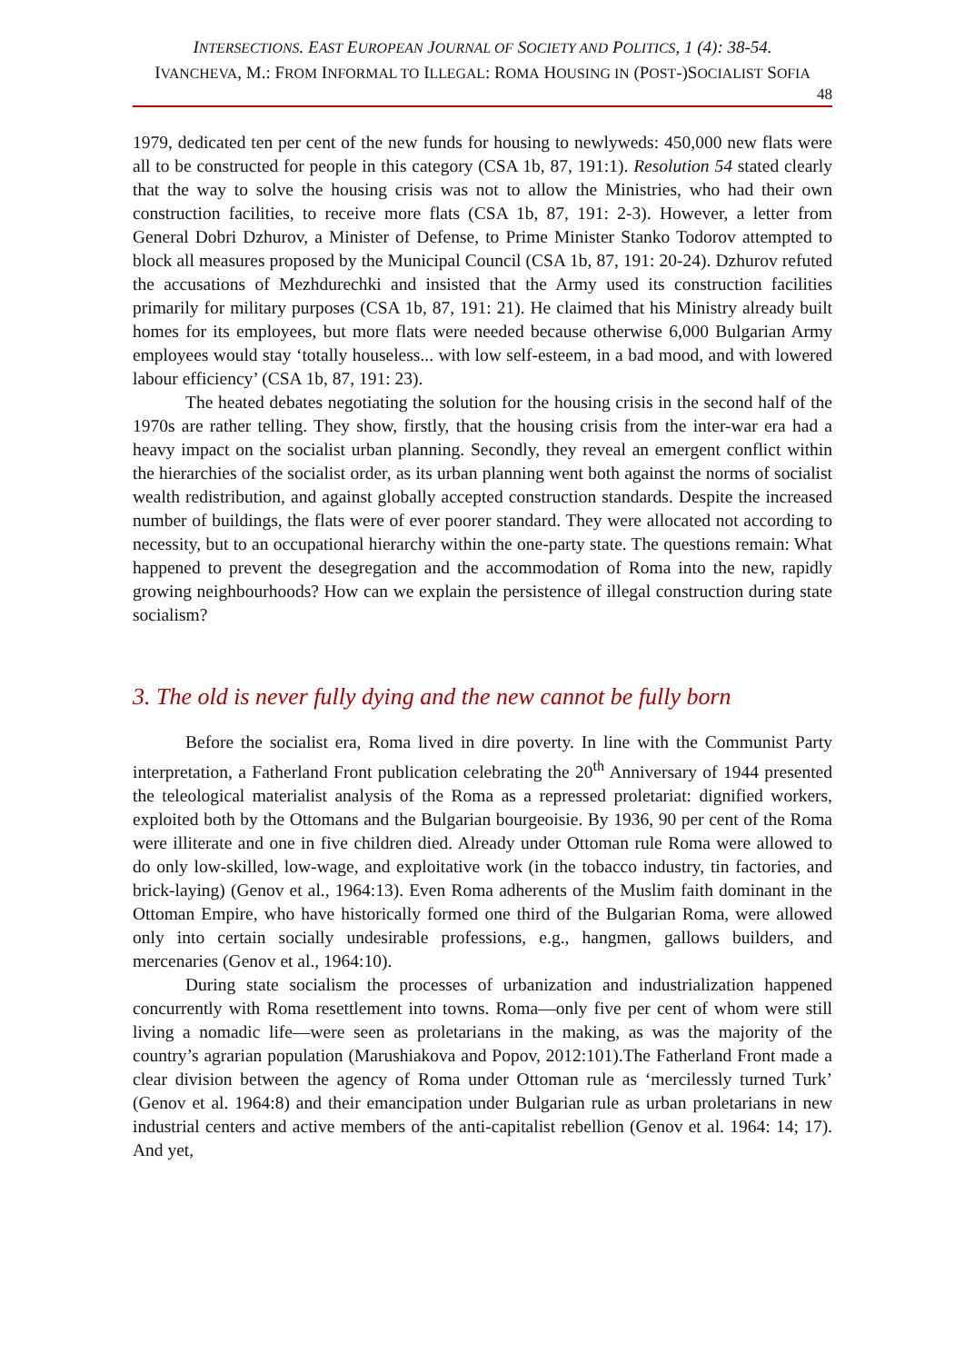INTERSECTIONS. EAST EUROPEAN JOURNAL OF SOCIETY AND POLITICS, 1 (4): 38-54.
IVANCHEVA, M.: FROM INFORMAL TO ILLEGAL: ROMA HOUSING IN (POST-)SOCIALIST SOFIA
48
1979, dedicated ten per cent of the new funds for housing to newlyweds: 450,000 new flats were all to be constructed for people in this category (CSA 1b, 87, 191:1). Resolution 54 stated clearly that the way to solve the housing crisis was not to allow the Ministries, who had their own construction facilities, to receive more flats (CSA 1b, 87, 191: 2-3). However, a letter from General Dobri Dzhurov, a Minister of Defense, to Prime Minister Stanko Todorov attempted to block all measures proposed by the Municipal Council (CSA 1b, 87, 191: 20-24). Dzhurov refuted the accusations of Mezhdurechki and insisted that the Army used its construction facilities primarily for military purposes (CSA 1b, 87, 191: 21). He claimed that his Ministry already built homes for its employees, but more flats were needed because otherwise 6,000 Bulgarian Army employees would stay ‘totally houseless... with low self-esteem, in a bad mood, and with lowered labour efficiency’ (CSA 1b, 87, 191: 23).
The heated debates negotiating the solution for the housing crisis in the second half of the 1970s are rather telling. They show, firstly, that the housing crisis from the inter-war era had a heavy impact on the socialist urban planning. Secondly, they reveal an emergent conflict within the hierarchies of the socialist order, as its urban planning went both against the norms of socialist wealth redistribution, and against globally accepted construction standards. Despite the increased number of buildings, the flats were of ever poorer standard. They were allocated not according to necessity, but to an occupational hierarchy within the one-party state. The questions remain: What happened to prevent the desegregation and the accommodation of Roma into the new, rapidly growing neighbourhoods? How can we explain the persistence of illegal construction during state socialism?
3. The old is never fully dying and the new cannot be fully born
Before the socialist era, Roma lived in dire poverty. In line with the Communist Party interpretation, a Fatherland Front publication celebrating the 20<sup>th</sup> Anniversary of 1944 presented the teleological materialist analysis of the Roma as a repressed proletariat: dignified workers, exploited both by the Ottomans and the Bulgarian bourgeoisie. By 1936, 90 per cent of the Roma were illiterate and one in five children died. Already under Ottoman rule Roma were allowed to do only low-skilled, low-wage, and exploitative work (in the tobacco industry, tin factories, and brick-laying) (Genov et al., 1964:13). Even Roma adherents of the Muslim faith dominant in the Ottoman Empire, who have historically formed one third of the Bulgarian Roma, were allowed only into certain socially undesirable professions, e.g., hangmen, gallows builders, and mercenaries (Genov et al., 1964:10).
During state socialism the processes of urbanization and industrialization happened concurrently with Roma resettlement into towns. Roma—only five per cent of whom were still living a nomadic life—were seen as proletarians in the making, as was the majority of the country’s agrarian population (Marushiakova and Popov, 2012:101).The Fatherland Front made a clear division between the agency of Roma under Ottoman rule as ‘mercilessly turned Turk’ (Genov et al. 1964:8) and their emancipation under Bulgarian rule as urban proletarians in new industrial centers and active members of the anti-capitalist rebellion (Genov et al. 1964: 14; 17). And yet,